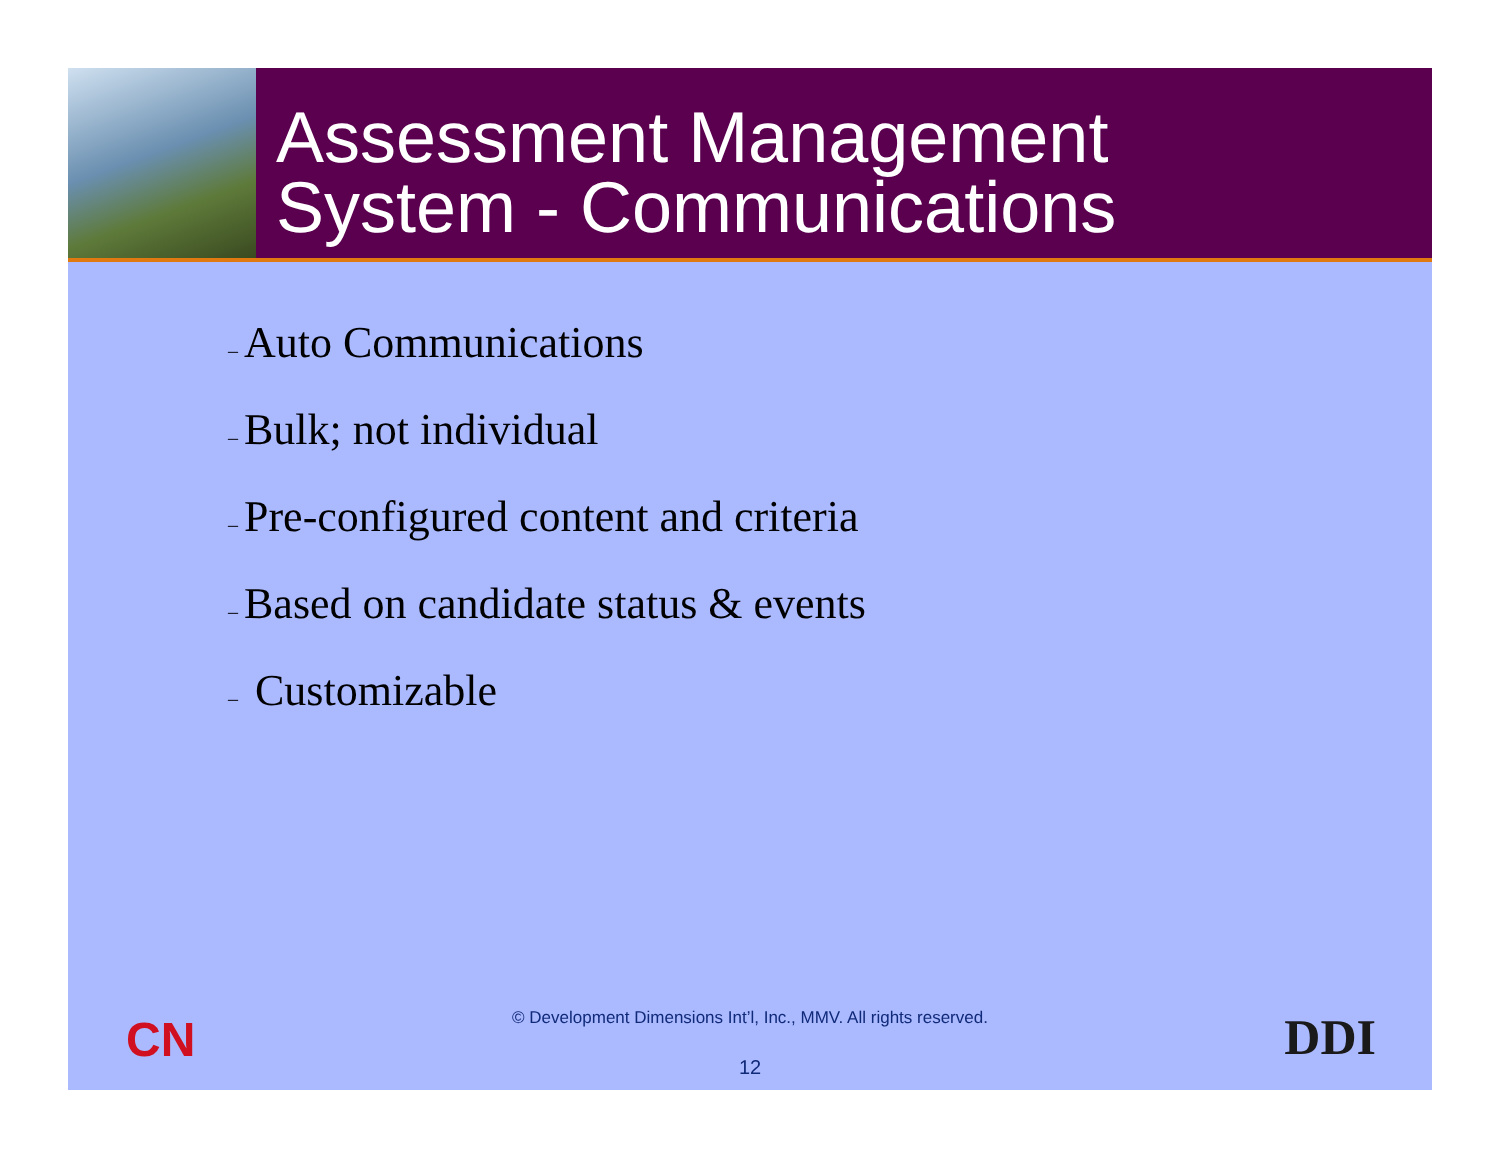Assessment Management
System - Communications
– Auto Communications
– Bulk; not individual
– Pre-configured content and criteria
– Based on candidate status & events
– Customizable
CN
© Development Dimensions Int’l, Inc., MMV. All rights reserved.
DDI
12